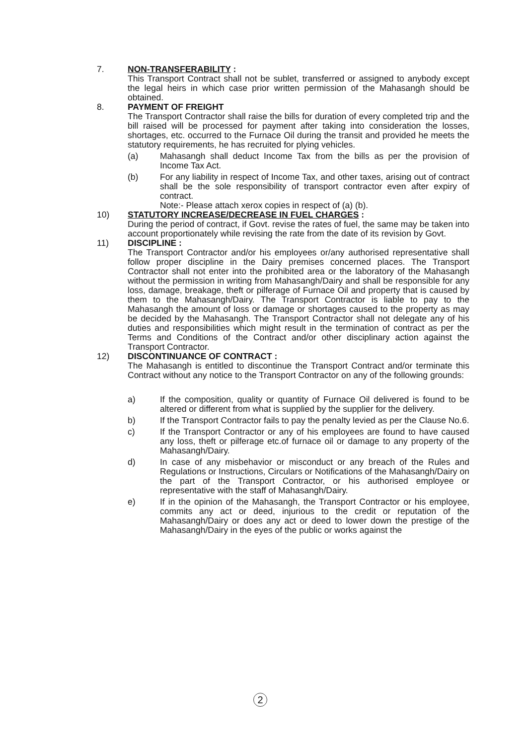7. NON-TRANSFERABILITY :
This Transport Contract shall not be sublet, transferred or assigned to anybody except the legal heirs in which case prior written permission of the Mahasangh should be obtained.
8. PAYMENT OF FREIGHT
The Transport Contractor shall raise the bills for duration of every completed trip and the bill raised will be processed for payment after taking into consideration the losses, shortages, etc. occurred to the Furnace Oil during the transit and provided he meets the statutory requirements, he has recruited for plying vehicles.
(a) Mahasangh shall deduct Income Tax from the bills as per the provision of Income Tax Act.
(b) For any liability in respect of Income Tax, and other taxes, arising out of contract shall be the sole responsibility of transport contractor even after expiry of contract.
Note:- Please attach xerox copies in respect of (a) (b).
10) STATUTORY INCREASE/DECREASE IN FUEL CHARGES :
During the period of contract, if Govt. revise the rates of fuel, the same may be taken into account proportionately while revising the rate from the date of its revision by Govt.
11) DISCIPLINE :
The Transport Contractor and/or his employees or/any authorised representative shall follow proper discipline in the Dairy premises concerned places. The Transport Contractor shall not enter into the prohibited area or the laboratory of the Mahasangh without the permission in writing from Mahasangh/Dairy and shall be responsible for any loss, damage, breakage, theft or pilferage of Furnace Oil and property that is caused by them to the Mahasangh/Dairy. The Transport Contractor is liable to pay to the Mahasangh the amount of loss or damage or shortages caused to the property as may be decided by the Mahasangh. The Transport Contractor shall not delegate any of his duties and responsibilities which might result in the termination of contract as per the Terms and Conditions of the Contract and/or other disciplinary action against the Transport Contractor.
12) DISCONTINUANCE OF CONTRACT :
The Mahasangh is entitled to discontinue the Transport Contract and/or terminate this Contract without any notice to the Transport Contractor on any of the following grounds:
a) If the composition, quality or quantity of Furnace Oil delivered is found to be altered or different from what is supplied by the supplier for the delivery.
b) If the Transport Contractor fails to pay the penalty levied as per the Clause No.6.
c) If the Transport Contractor or any of his employees are found to have caused any loss, theft or pilferage etc.of furnace oil or damage to any property of the Mahasangh/Dairy.
d) In case of any misbehavior or misconduct or any breach of the Rules and Regulations or Instructions, Circulars or Notifications of the Mahasangh/Dairy on the part of the Transport Contractor, or his authorised employee or representative with the staff of Mahasangh/Dairy.
e) If in the opinion of the Mahasangh, the Transport Contractor or his employee, commits any act or deed, injurious to the credit or reputation of the Mahasangh/Dairy or does any act or deed to lower down the prestige of the Mahasangh/Dairy in the eyes of the public or works against the
2